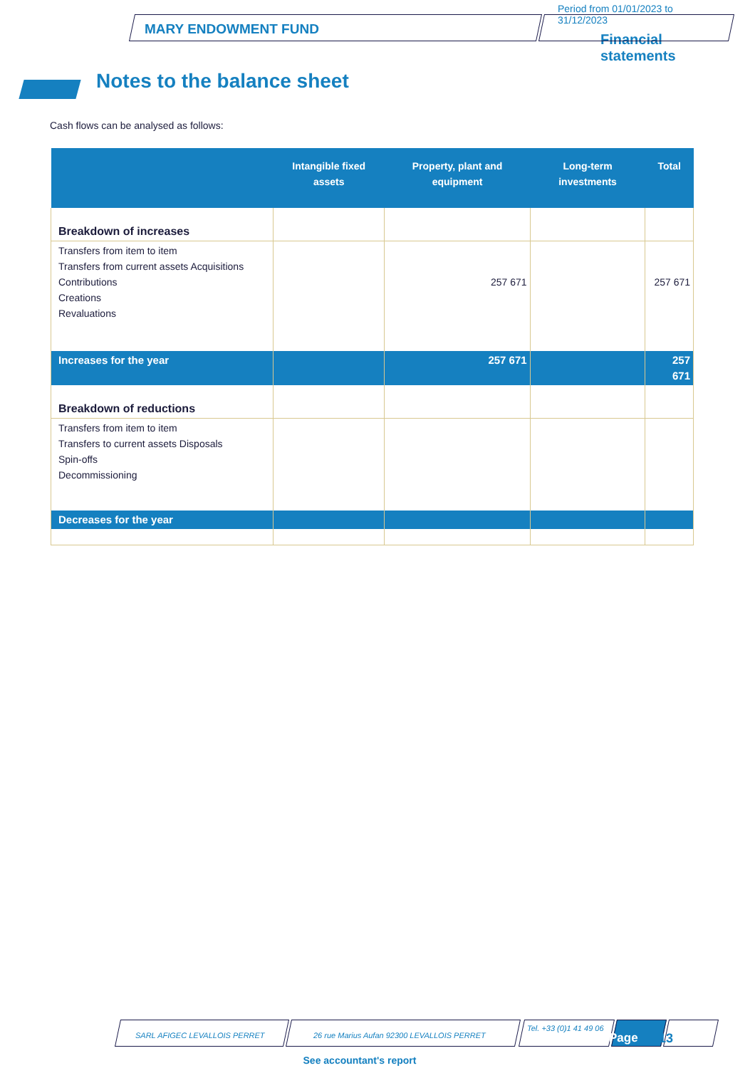MARY ENDOWMENT FUND
Period from 01/01/2023 to 31/12/2023
Financial
statements
Notes to the balance sheet
Cash flows can be analysed as follows:
| | Intangible fixed assets | Property, plant and equipment | Long-term investments | Total |
| --- | --- | --- | --- | --- |
| Breakdown of increases | | | | |
| Transfers from item to item Transfers from current assets Acquisitions Contributions Creations Revaluations | | 257 671 | | 257 671 |
| Increases for the year | | 257 671 | | 257 671 |
| Breakdown of reductions | | | | |
| Transfers from item to item Transfers to current assets Disposals Spin-offs Decommissioning | | | | |
| Decreases for the year | | | | |
SARL AFIGEC LEVALLOIS PERRET 26 rue Marius Aufan 92300 LEVALLOIS PERRET Tel. +33 (0)1 41 49 06 Page 13
See accountant's report